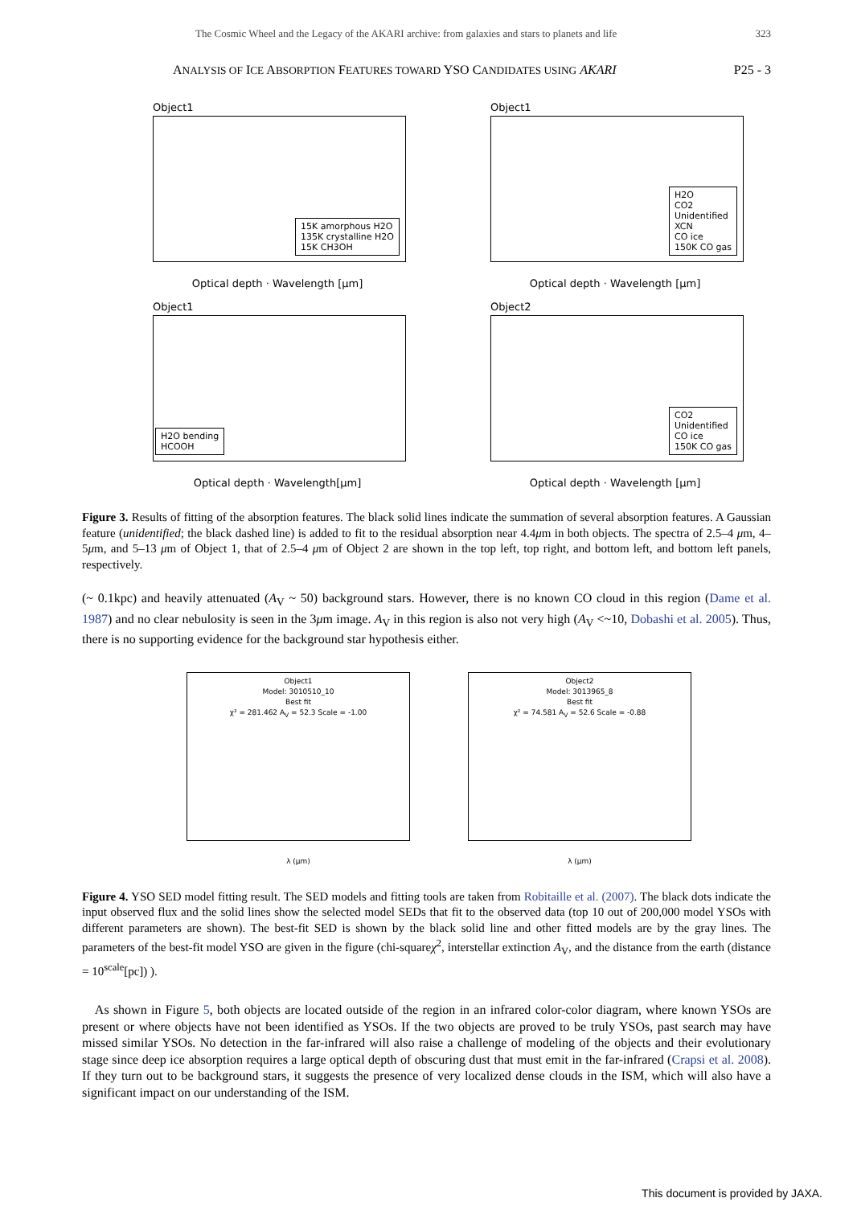The Cosmic Wheel and the Legacy of the AKARI archive: from galaxies and stars to planets and life 323
ANALYSIS OF ICE ABSORPTION FEATURES TOWARD YSO CANDIDATES USING AKARI P25 - 3
Object1
15K amorphous H2O
135K crystalline H2O
15K CH3OH
Optical depth · Wavelength [μm]
Object1
H2O
CO2
Unidentified
XCN
CO ice
150K CO gas
Optical depth · Wavelength [μm]
Object1
H2O bending
HCOOH
Optical depth · Wavelength[μm]
Object2
CO2
Unidentified
CO ice
150K CO gas
Optical depth · Wavelength [μm]
Figure 3. Results of fitting of the absorption features. The black solid lines indicate the summation of several absorption features. A Gaussian feature (unidentified; the black dashed line) is added to fit to the residual absorption near 4.4μm in both objects. The spectra of 2.5–4 μm, 4–5μm, and 5–13 μm of Object 1, that of 2.5–4 μm of Object 2 are shown in the top left, top right, and bottom left, and bottom left panels, respectively.
(~ 0.1kpc) and heavily attenuated (A<sub>V</sub> ~ 50) background stars. However, there is no known CO cloud in this region (Dame et al. 1987) and no clear nebulosity is seen in the 3μm image. A<sub>V</sub> in this region is also not very high (A<sub>V</sub> <~10, Dobashi et al. 2005). Thus, there is no supporting evidence for the background star hypothesis either.
Object1
Model: 3010510_10
Best fit
χ² = 281.462 A<sub>V</sub> = 52.3 Scale = -1.00
λ (μm)
Object2
Model: 3013965_8
Best fit
χ² = 74.581 A<sub>V</sub> = 52.6 Scale = -0.88
λ (μm)
Figure 4. YSO SED model fitting result. The SED models and fitting tools are taken from Robitaille et al. (2007). The black dots indicate the input observed flux and the solid lines show the selected model SEDs that fit to the observed data (top 10 out of 200,000 model YSOs with different parameters are shown). The best-fit SED is shown by the black solid line and other fitted models are by the gray lines. The parameters of the best-fit model YSO are given in the figure (chi-squareχ<sup>2</sup>, interstellar extinction A<sub>V</sub>, and the distance from the earth (distance = 10<sup>scale</sup>[pc]) ).
As shown in Figure 5, both objects are located outside of the region in an infrared color-color diagram, where known YSOs are present or where objects have not been identified as YSOs. If the two objects are proved to be truly YSOs, past search may have missed similar YSOs. No detection in the far-infrared will also raise a challenge of modeling of the objects and their evolutionary stage since deep ice absorption requires a large optical depth of obscuring dust that must emit in the far-infrared (Crapsi et al. 2008). If they turn out to be background stars, it suggests the presence of very localized dense clouds in the ISM, which will also have a significant impact on our understanding of the ISM.
This document is provided by JAXA.